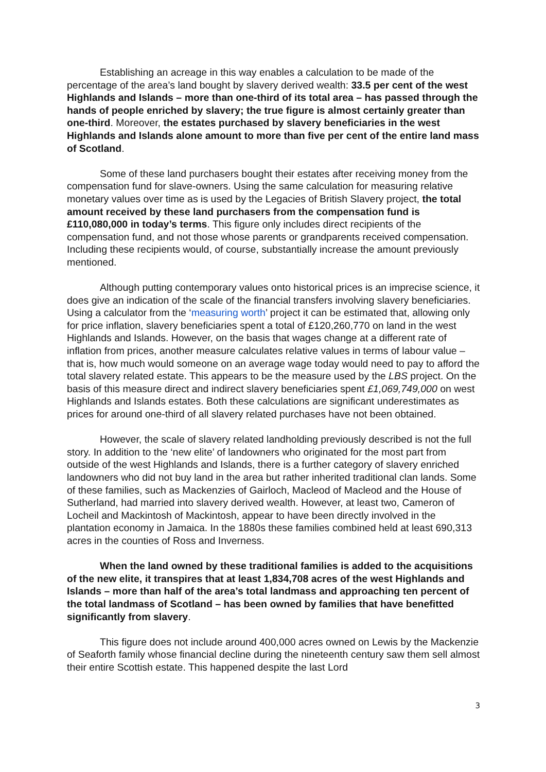Establishing an acreage in this way enables a calculation to be made of the percentage of the area’s land bought by slavery derived wealth: 33.5 per cent of the west Highlands and Islands – more than one-third of its total area – has passed through the hands of people enriched by slavery; the true figure is almost certainly greater than one-third. Moreover, the estates purchased by slavery beneficiaries in the west Highlands and Islands alone amount to more than five per cent of the entire land mass of Scotland.
Some of these land purchasers bought their estates after receiving money from the compensation fund for slave-owners. Using the same calculation for measuring relative monetary values over time as is used by the Legacies of British Slavery project, the total amount received by these land purchasers from the compensation fund is £110,080,000 in today’s terms. This figure only includes direct recipients of the compensation fund, and not those whose parents or grandparents received compensation. Including these recipients would, of course, substantially increase the amount previously mentioned.
Although putting contemporary values onto historical prices is an imprecise science, it does give an indication of the scale of the financial transfers involving slavery beneficiaries. Using a calculator from the ‘measuring worth’ project it can be estimated that, allowing only for price inflation, slavery beneficiaries spent a total of £120,260,770 on land in the west Highlands and Islands. However, on the basis that wages change at a different rate of inflation from prices, another measure calculates relative values in terms of labour value – that is, how much would someone on an average wage today would need to pay to afford the total slavery related estate. This appears to be the measure used by the LBS project. On the basis of this measure direct and indirect slavery beneficiaries spent £1,069,749,000 on west Highlands and Islands estates. Both these calculations are significant underestimates as prices for around one-third of all slavery related purchases have not been obtained.
However, the scale of slavery related landholding previously described is not the full story. In addition to the ‘new elite’ of landowners who originated for the most part from outside of the west Highlands and Islands, there is a further category of slavery enriched landowners who did not buy land in the area but rather inherited traditional clan lands. Some of these families, such as Mackenzies of Gairloch, Macleod of Macleod and the House of Sutherland, had married into slavery derived wealth. However, at least two, Cameron of Locheil and Mackintosh of Mackintosh, appear to have been directly involved in the plantation economy in Jamaica. In the 1880s these families combined held at least 690,313 acres in the counties of Ross and Inverness.
When the land owned by these traditional families is added to the acquisitions of the new elite, it transpires that at least 1,834,708 acres of the west Highlands and Islands – more than half of the area’s total landmass and approaching ten percent of the total landmass of Scotland – has been owned by families that have benefitted significantly from slavery.
This figure does not include around 400,000 acres owned on Lewis by the Mackenzie of Seaforth family whose financial decline during the nineteenth century saw them sell almost their entire Scottish estate. This happened despite the last Lord
3